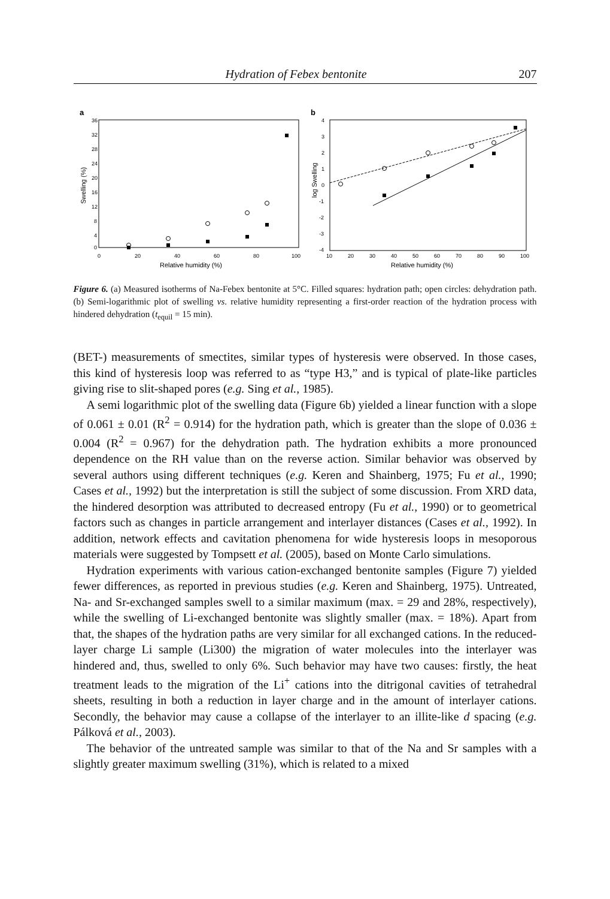Hydration of Febex bentonite 207
a
36
32
28
24
20
16
12
8
4
0
0
20
40
60
80
100
Relative humidity (%)
Swelling (%)
b
4
3
2
1
0
-1
-2
-3
-4
10
20
30
40
50
60
70
80
90
100
Relative humidity (%)
log Swelling
Figure 6. (a) Measured isotherms of Na-Febex bentonite at 5°C. Filled squares: hydration path; open circles: dehydration path. (b) Semi-logarithmic plot of swelling vs. relative humidity representing a first-order reaction of the hydration process with hindered dehydration (t<sub>equil</sub> = 15 min).
(BET-) measurements of smectites, similar types of hysteresis were observed. In those cases, this kind of hysteresis loop was referred to as “type H3,” and is typical of plate-like particles giving rise to slit-shaped pores (e.g. Sing et al., 1985).
A semi logarithmic plot of the swelling data (Figure 6b) yielded a linear function with a slope of 0.061 ± 0.01 (R<sup>2</sup> = 0.914) for the hydration path, which is greater than the slope of 0.036 ± 0.004 (R<sup>2</sup> = 0.967) for the dehydration path. The hydration exhibits a more pronounced dependence on the RH value than on the reverse action. Similar behavior was observed by several authors using different techniques (e.g. Keren and Shainberg, 1975; Fu et al., 1990; Cases et al., 1992) but the interpretation is still the subject of some discussion. From XRD data, the hindered desorption was attributed to decreased entropy (Fu et al., 1990) or to geometrical factors such as changes in particle arrangement and interlayer distances (Cases et al., 1992). In addition, network effects and cavitation phenomena for wide hysteresis loops in mesoporous materials were suggested by Tompsett et al. (2005), based on Monte Carlo simulations.
Hydration experiments with various cation-exchanged bentonite samples (Figure 7) yielded fewer differences, as reported in previous studies (e.g. Keren and Shainberg, 1975). Untreated, Na- and Sr-exchanged samples swell to a similar maximum (max. = 29 and 28%, respectively), while the swelling of Li-exchanged bentonite was slightly smaller (max. = 18%). Apart from that, the shapes of the hydration paths are very similar for all exchanged cations. In the reduced-layer charge Li sample (Li300) the migration of water molecules into the interlayer was hindered and, thus, swelled to only 6%. Such behavior may have two causes: firstly, the heat treatment leads to the migration of the Li<sup>+</sup> cations into the ditrigonal cavities of tetrahedral sheets, resulting in both a reduction in layer charge and in the amount of interlayer cations. Secondly, the behavior may cause a collapse of the interlayer to an illite-like d spacing (e.g. Pálková et al., 2003).
The behavior of the untreated sample was similar to that of the Na and Sr samples with a slightly greater maximum swelling (31%), which is related to a mixed